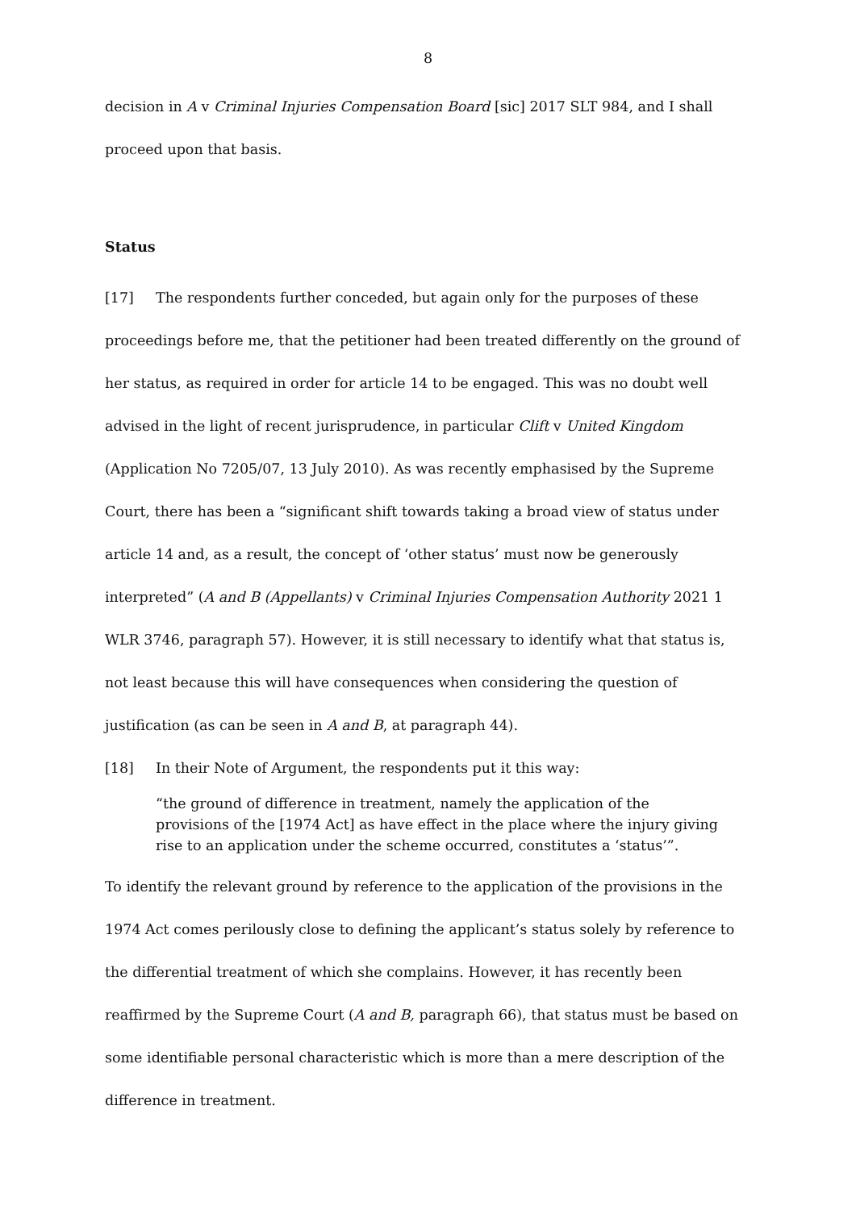8
decision in A v Criminal Injuries Compensation Board [sic] 2017 SLT 984, and I shall proceed upon that basis.
Status
[17] The respondents further conceded, but again only for the purposes of these proceedings before me, that the petitioner had been treated differently on the ground of her status, as required in order for article 14 to be engaged. This was no doubt well advised in the light of recent jurisprudence, in particular Clift v United Kingdom (Application No 7205/07, 13 July 2010). As was recently emphasised by the Supreme Court, there has been a “significant shift towards taking a broad view of status under article 14 and, as a result, the concept of ‘other status’ must now be generously interpreted” (A and B (Appellants) v Criminal Injuries Compensation Authority 2021 1 WLR 3746, paragraph 57). However, it is still necessary to identify what that status is, not least because this will have consequences when considering the question of justification (as can be seen in A and B, at paragraph 44).
[18] In their Note of Argument, the respondents put it this way:
“the ground of difference in treatment, namely the application of the provisions of the [1974 Act] as have effect in the place where the injury giving rise to an application under the scheme occurred, constitutes a ‘status’”.
To identify the relevant ground by reference to the application of the provisions in the 1974 Act comes perilously close to defining the applicant’s status solely by reference to the differential treatment of which she complains. However, it has recently been reaffirmed by the Supreme Court (A and B, paragraph 66), that status must be based on some identifiable personal characteristic which is more than a mere description of the difference in treatment.